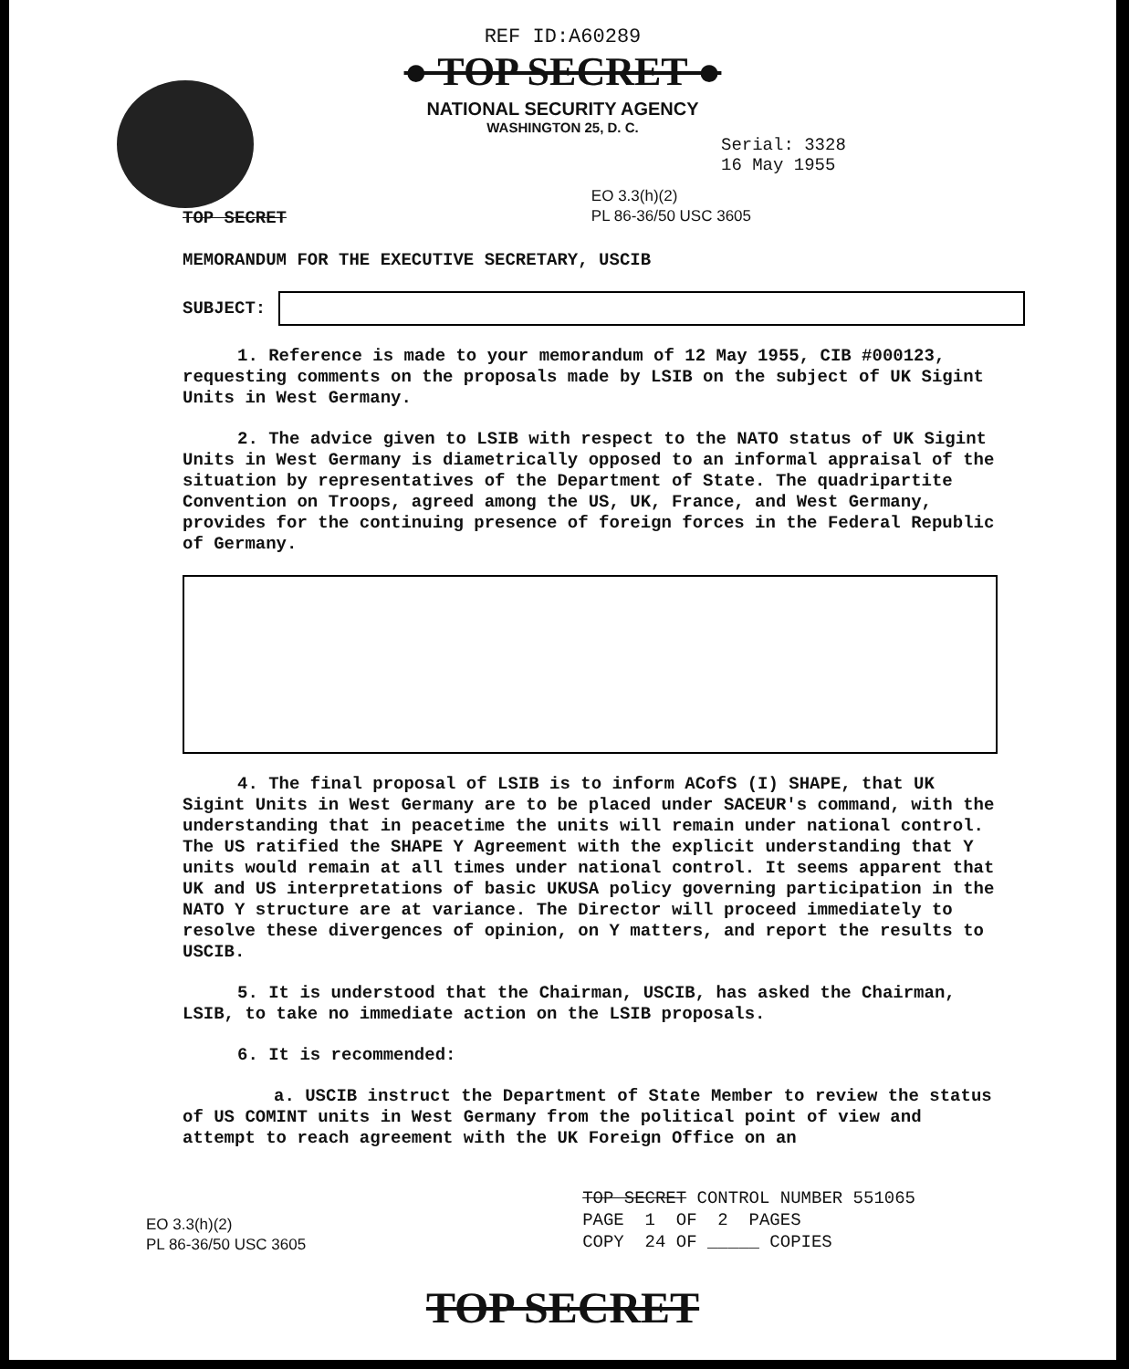REF ID:A60289
● TOP SECRET ●
NATIONAL SECURITY AGENCY
WASHINGTON 25, D. C.
Serial: 3328
16 May 1955
TOP SECRET
EO 3.3(h)(2)
PL 86-36/50 USC 3605
MEMORANDUM FOR THE EXECUTIVE SECRETARY, USCIB
SUBJECT:
1. Reference is made to your memorandum of 12 May 1955, CIB #000123, requesting comments on the proposals made by LSIB on the subject of UK Sigint Units in West Germany.
2. The advice given to LSIB with respect to the NATO status of UK Sigint Units in West Germany is diametrically opposed to an informal appraisal of the situation by representatives of the Department of State. The quadripartite Convention on Troops, agreed among the US, UK, France, and West Germany, provides for the continuing presence of foreign forces in the Federal Republic of Germany.
4. The final proposal of LSIB is to inform ACofS (I) SHAPE, that UK Sigint Units in West Germany are to be placed under SACEUR's command, with the understanding that in peacetime the units will remain under national control. The US ratified the SHAPE Y Agreement with the explicit understanding that Y units would remain at all times under national control. It seems apparent that UK and US interpretations of basic UKUSA policy governing participation in the NATO Y structure are at variance. The Director will proceed immediately to resolve these divergences of opinion, on Y matters, and report the results to USCIB.
5. It is understood that the Chairman, USCIB, has asked the Chairman, LSIB, to take no immediate action on the LSIB proposals.
6. It is recommended:
a. USCIB instruct the Department of State Member to review the status of US COMINT units in West Germany from the political point of view and attempt to reach agreement with the UK Foreign Office on an
EO 3.3(h)(2)
PL 86-36/50 USC 3605
TOP SECRET CONTROL NUMBER 551065
PAGE 1 OF 2 PAGES
COPY 24 OF _____ COPIES
TOP SECRET